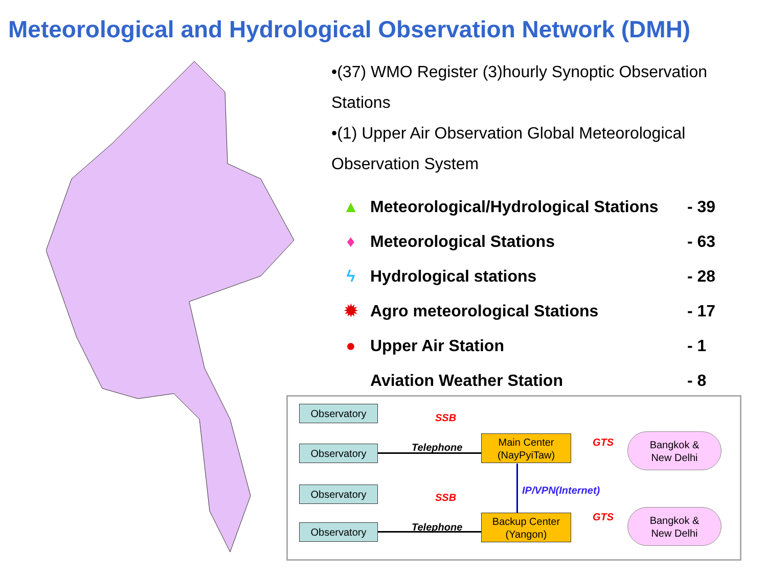Meteorological and Hydrological Observation Network (DMH)
•(37) WMO Register (3)hourly Synoptic Observation Stations
•(1) Upper Air Observation Global Meteorological Observation System
▲ Meteorological/Hydrological Stations - 39
♦ Meteorological Stations - 63
ϟ Hydrological stations - 28
✹ Agro meteorological Stations - 17
● Upper Air Station - 1
Aviation Weather Station - 8
Observatory
SSB
Observatory Telephone
Main Center
(NayPyiTaw)
GTS
Bangkok &
New Delhi
IP/VPN(Internet)
Observatory
SSB
Observatory Telephone
Backup Center
(Yangon)
GTS
Bangkok &
New Delhi